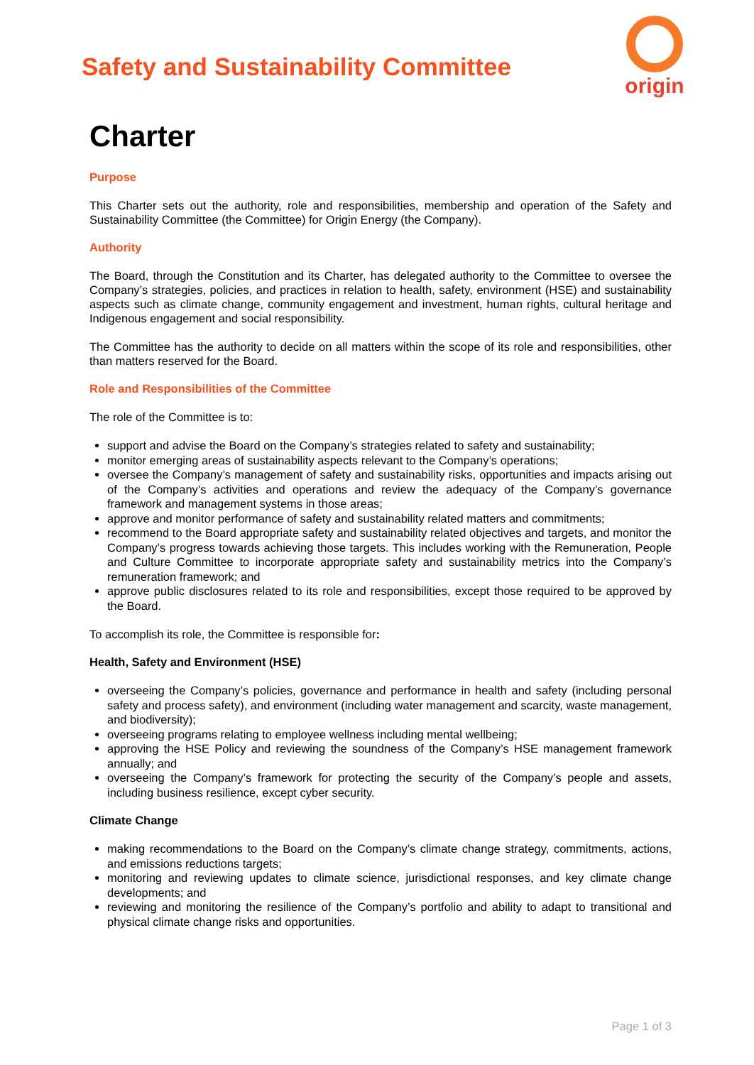Safety and Sustainability Committee
origin
Charter
Purpose
This Charter sets out the authority, role and responsibilities, membership and operation of the Safety and Sustainability Committee (the Committee) for Origin Energy (the Company).
Authority
The Board, through the Constitution and its Charter, has delegated authority to the Committee to oversee the Company’s strategies, policies, and practices in relation to health, safety, environment (HSE) and sustainability aspects such as climate change, community engagement and investment, human rights, cultural heritage and Indigenous engagement and social responsibility.
The Committee has the authority to decide on all matters within the scope of its role and responsibilities, other than matters reserved for the Board.
Role and Responsibilities of the Committee
The role of the Committee is to:
support and advise the Board on the Company’s strategies related to safety and sustainability;
monitor emerging areas of sustainability aspects relevant to the Company’s operations;
oversee the Company’s management of safety and sustainability risks, opportunities and impacts arising out of the Company’s activities and operations and review the adequacy of the Company’s governance framework and management systems in those areas;
approve and monitor performance of safety and sustainability related matters and commitments;
recommend to the Board appropriate safety and sustainability related objectives and targets, and monitor the Company’s progress towards achieving those targets. This includes working with the Remuneration, People and Culture Committee to incorporate appropriate safety and sustainability metrics into the Company’s remuneration framework; and
approve public disclosures related to its role and responsibilities, except those required to be approved by the Board.
To accomplish its role, the Committee is responsible for:
Health, Safety and Environment (HSE)
overseeing the Company’s policies, governance and performance in health and safety (including personal safety and process safety), and environment (including water management and scarcity, waste management, and biodiversity);
overseeing programs relating to employee wellness including mental wellbeing;
approving the HSE Policy and reviewing the soundness of the Company’s HSE management framework annually; and
overseeing the Company’s framework for protecting the security of the Company’s people and assets, including business resilience, except cyber security.
Climate Change
making recommendations to the Board on the Company’s climate change strategy, commitments, actions, and emissions reductions targets;
monitoring and reviewing updates to climate science, jurisdictional responses, and key climate change developments; and
reviewing and monitoring the resilience of the Company’s portfolio and ability to adapt to transitional and physical climate change risks and opportunities.
Page 1 of 3